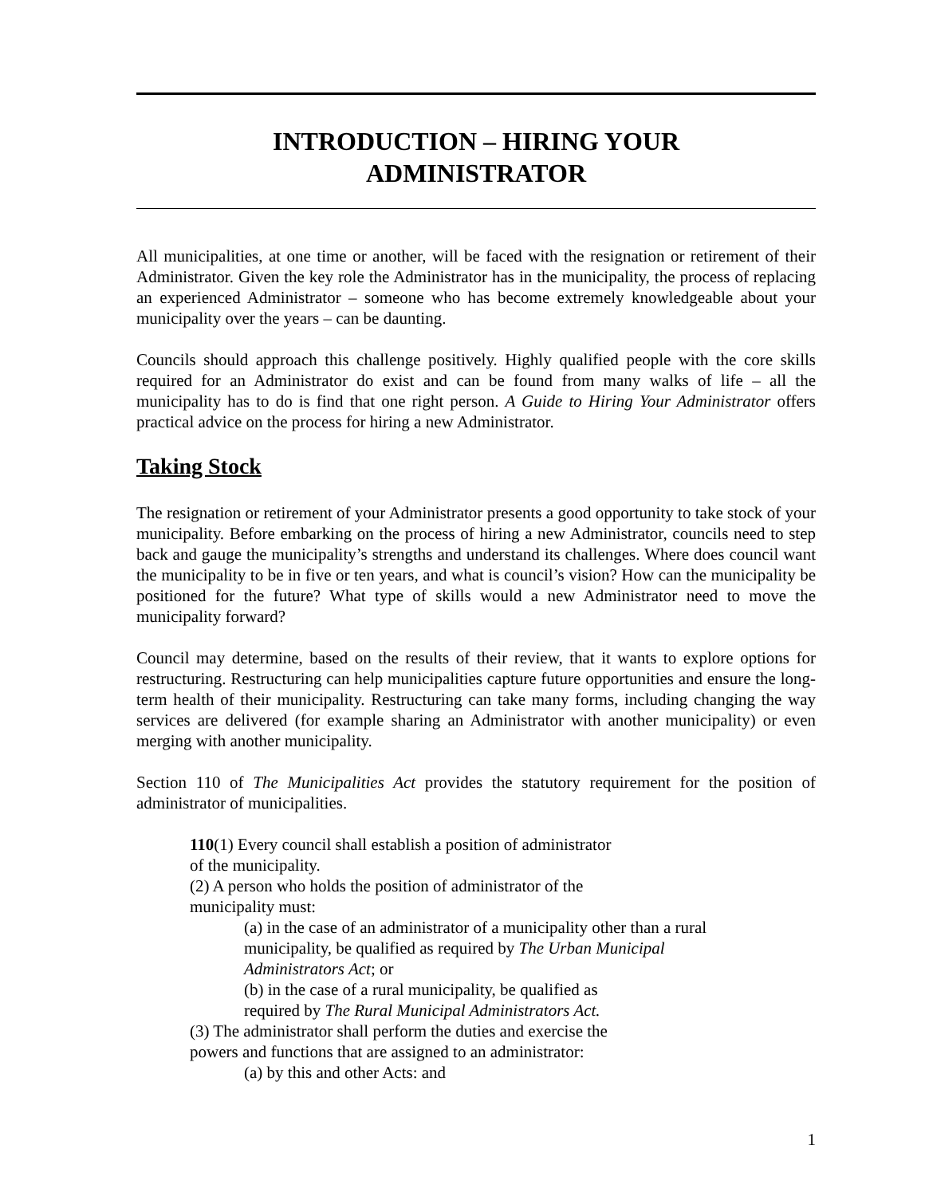INTRODUCTION – HIRING YOUR
ADMINISTRATOR
All municipalities, at one time or another, will be faced with the resignation or retirement of their Administrator. Given the key role the Administrator has in the municipality, the process of replacing an experienced Administrator – someone who has become extremely knowledgeable about your municipality over the years – can be daunting.
Councils should approach this challenge positively. Highly qualified people with the core skills required for an Administrator do exist and can be found from many walks of life – all the municipality has to do is find that one right person. A Guide to Hiring Your Administrator offers practical advice on the process for hiring a new Administrator.
Taking Stock
The resignation or retirement of your Administrator presents a good opportunity to take stock of your municipality. Before embarking on the process of hiring a new Administrator, councils need to step back and gauge the municipality’s strengths and understand its challenges. Where does council want the municipality to be in five or ten years, and what is council’s vision? How can the municipality be positioned for the future? What type of skills would a new Administrator need to move the municipality forward?
Council may determine, based on the results of their review, that it wants to explore options for restructuring. Restructuring can help municipalities capture future opportunities and ensure the long-term health of their municipality. Restructuring can take many forms, including changing the way services are delivered (for example sharing an Administrator with another municipality) or even merging with another municipality.
Section 110 of The Municipalities Act provides the statutory requirement for the position of administrator of municipalities.
110(1) Every council shall establish a position of administrator
of the municipality.
(2) A person who holds the position of administrator of the
municipality must:
(a) in the case of an administrator of a municipality other than a rural
municipality, be qualified as required by The Urban Municipal
Administrators Act; or
(b) in the case of a rural municipality, be qualified as
required by The Rural Municipal Administrators Act.
(3) The administrator shall perform the duties and exercise the
powers and functions that are assigned to an administrator:
(a) by this and other Acts: and
1